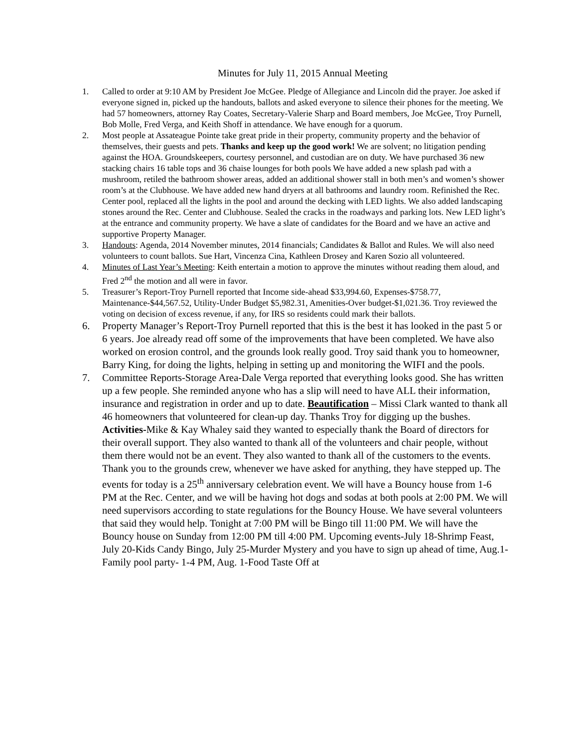Minutes for July 11, 2015 Annual Meeting
1. Called to order at 9:10 AM by President Joe McGee. Pledge of Allegiance and Lincoln did the prayer. Joe asked if everyone signed in, picked up the handouts, ballots and asked everyone to silence their phones for the meeting. We had 57 homeowners, attorney Ray Coates, Secretary-Valerie Sharp and Board members, Joe McGee, Troy Purnell, Bob Molle, Fred Verga, and Keith Shoff in attendance. We have enough for a quorum.
2. Most people at Assateague Pointe take great pride in their property, community property and the behavior of themselves, their guests and pets. Thanks and keep up the good work! We are solvent; no litigation pending against the HOA. Groundskeepers, courtesy personnel, and custodian are on duty. We have purchased 36 new stacking chairs 16 table tops and 36 chaise lounges for both pools We have added a new splash pad with a mushroom, retiled the bathroom shower areas, added an additional shower stall in both men’s and women’s shower room’s at the Clubhouse. We have added new hand dryers at all bathrooms and laundry room. Refinished the Rec. Center pool, replaced all the lights in the pool and around the decking with LED lights. We also added landscaping stones around the Rec. Center and Clubhouse. Sealed the cracks in the roadways and parking lots. New LED light’s at the entrance and community property. We have a slate of candidates for the Board and we have an active and supportive Property Manager.
3. Handouts: Agenda, 2014 November minutes, 2014 financials; Candidates & Ballot and Rules. We will also need volunteers to count ballots. Sue Hart, Vincenza Cina, Kathleen Drosey and Karen Sozio all volunteered.
4. Minutes of Last Year’s Meeting: Keith entertain a motion to approve the minutes without reading them aloud, and Fred 2<sup>nd</sup> the motion and all were in favor.
5. Treasurer’s Report-Troy Purnell reported that Income side-ahead $33,994.60, Expenses-$758.77, Maintenance-$44,567.52, Utility-Under Budget $5,982.31, Amenities-Over budget-$1,021.36. Troy reviewed the voting on decision of excess revenue, if any, for IRS so residents could mark their ballots.
6. Property Manager’s Report-Troy Purnell reported that this is the best it has looked in the past 5 or 6 years. Joe already read off some of the improvements that have been completed. We have also worked on erosion control, and the grounds look really good. Troy said thank you to homeowner, Barry King, for doing the lights, helping in setting up and monitoring the WIFI and the pools.
7. Committee Reports-Storage Area-Dale Verga reported that everything looks good. She has written up a few people. She reminded anyone who has a slip will need to have ALL their information, insurance and registration in order and up to date. Beautification – Missi Clark wanted to thank all 46 homeowners that volunteered for clean-up day. Thanks Troy for digging up the bushes. Activities-Mike & Kay Whaley said they wanted to especially thank the Board of directors for their overall support. They also wanted to thank all of the volunteers and chair people, without them there would not be an event. They also wanted to thank all of the customers to the events. Thank you to the grounds crew, whenever we have asked for anything, they have stepped up. The events for today is a 25<sup>th</sup> anniversary celebration event. We will have a Bouncy house from 1-6 PM at the Rec. Center, and we will be having hot dogs and sodas at both pools at 2:00 PM. We will need supervisors according to state regulations for the Bouncy House. We have several volunteers that said they would help. Tonight at 7:00 PM will be Bingo till 11:00 PM. We will have the Bouncy house on Sunday from 12:00 PM till 4:00 PM. Upcoming events-July 18-Shrimp Feast, July 20-Kids Candy Bingo, July 25-Murder Mystery and you have to sign up ahead of time, Aug.1-Family pool party- 1-4 PM, Aug. 1-Food Taste Off at